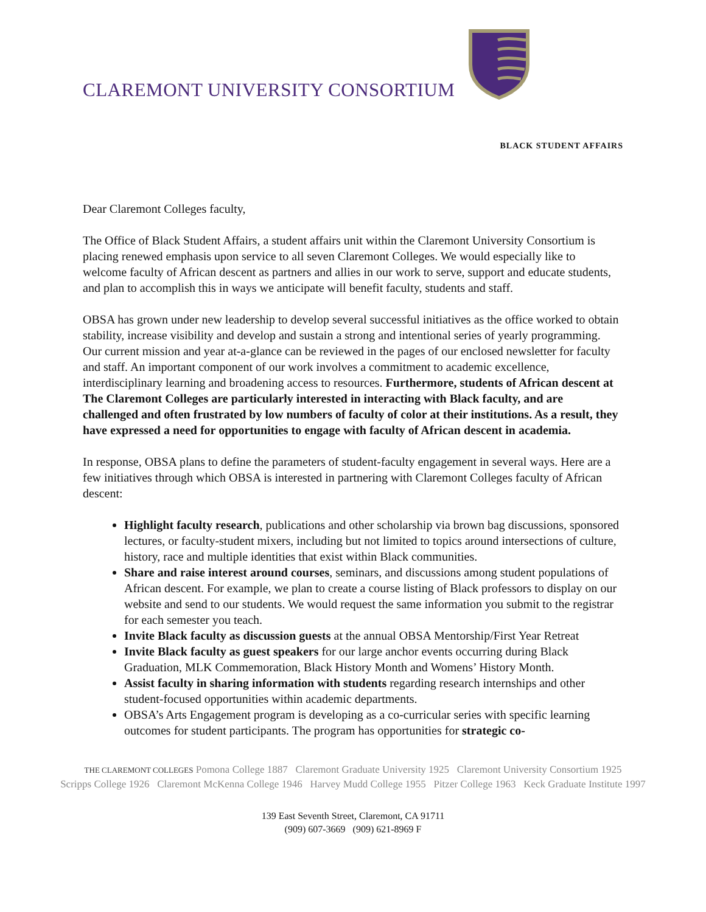CLAREMONT UNIVERSITY CONSORTIUM
BLACK STUDENT AFFAIRS
Dear Claremont Colleges faculty,
The Office of Black Student Affairs, a student affairs unit within the Claremont University Consortium is placing renewed emphasis upon service to all seven Claremont Colleges. We would especially like to welcome faculty of African descent as partners and allies in our work to serve, support and educate students, and plan to accomplish this in ways we anticipate will benefit faculty, students and staff.
OBSA has grown under new leadership to develop several successful initiatives as the office worked to obtain stability, increase visibility and develop and sustain a strong and intentional series of yearly programming. Our current mission and year at-a-glance can be reviewed in the pages of our enclosed newsletter for faculty and staff. An important component of our work involves a commitment to academic excellence, interdisciplinary learning and broadening access to resources. Furthermore, students of African descent at The Claremont Colleges are particularly interested in interacting with Black faculty, and are challenged and often frustrated by low numbers of faculty of color at their institutions. As a result, they have expressed a need for opportunities to engage with faculty of African descent in academia.
In response, OBSA plans to define the parameters of student-faculty engagement in several ways. Here are a few initiatives through which OBSA is interested in partnering with Claremont Colleges faculty of African descent:
Highlight faculty research, publications and other scholarship via brown bag discussions, sponsored lectures, or faculty-student mixers, including but not limited to topics around intersections of culture, history, race and multiple identities that exist within Black communities.
Share and raise interest around courses, seminars, and discussions among student populations of African descent. For example, we plan to create a course listing of Black professors to display on our website and send to our students. We would request the same information you submit to the registrar for each semester you teach.
Invite Black faculty as discussion guests at the annual OBSA Mentorship/First Year Retreat
Invite Black faculty as guest speakers for our large anchor events occurring during Black Graduation, MLK Commemoration, Black History Month and Womens’ History Month.
Assist faculty in sharing information with students regarding research internships and other student-focused opportunities within academic departments.
OBSA’s Arts Engagement program is developing as a co-curricular series with specific learning outcomes for student participants. The program has opportunities for strategic co-
THE CLAREMONT COLLEGES Pomona College 1887 Claremont Graduate University 1925 Claremont University Consortium 1925
Scripps College 1926 Claremont McKenna College 1946 Harvey Mudd College 1955 Pitzer College 1963 Keck Graduate Institute 1997
139 East Seventh Street, Claremont, CA 91711
(909) 607-3669 (909) 621-8969 F